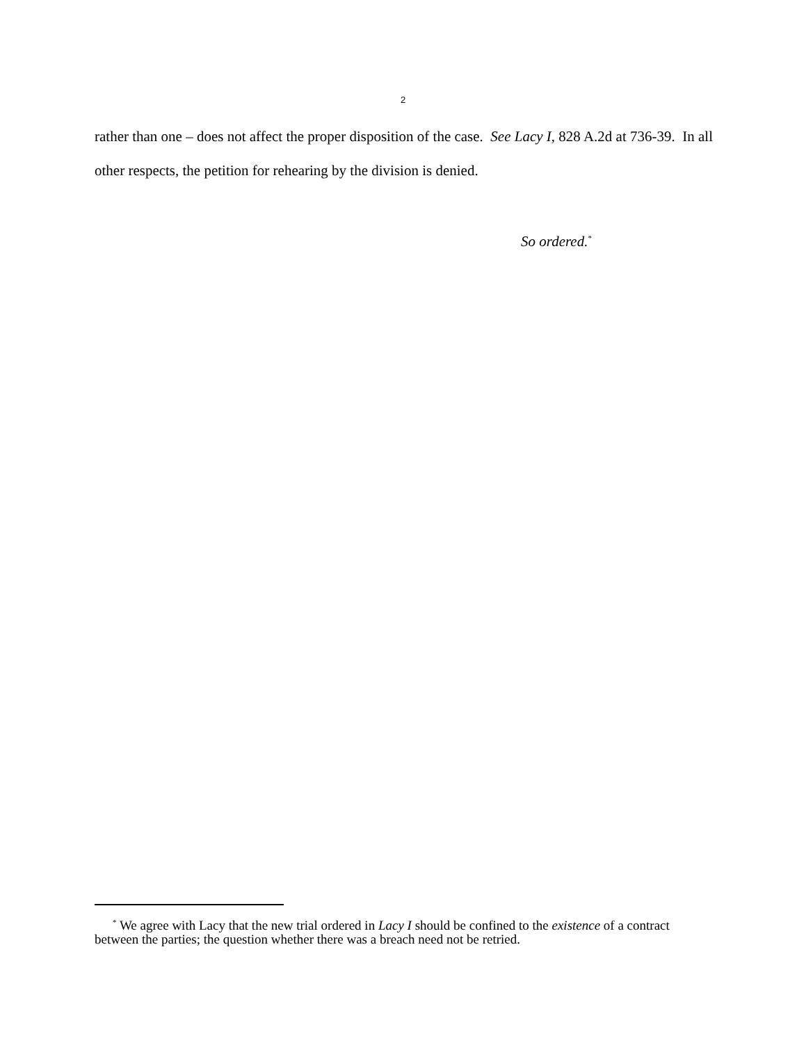2
rather than one – does not affect the proper disposition of the case. See Lacy I, 828 A.2d at 736-39. In all other respects, the petition for rehearing by the division is denied.
So ordered.<sup>*</sup>
<sup>*</sup> We agree with Lacy that the new trial ordered in Lacy I should be confined to the existence of a contract between the parties; the question whether there was a breach need not be retried.